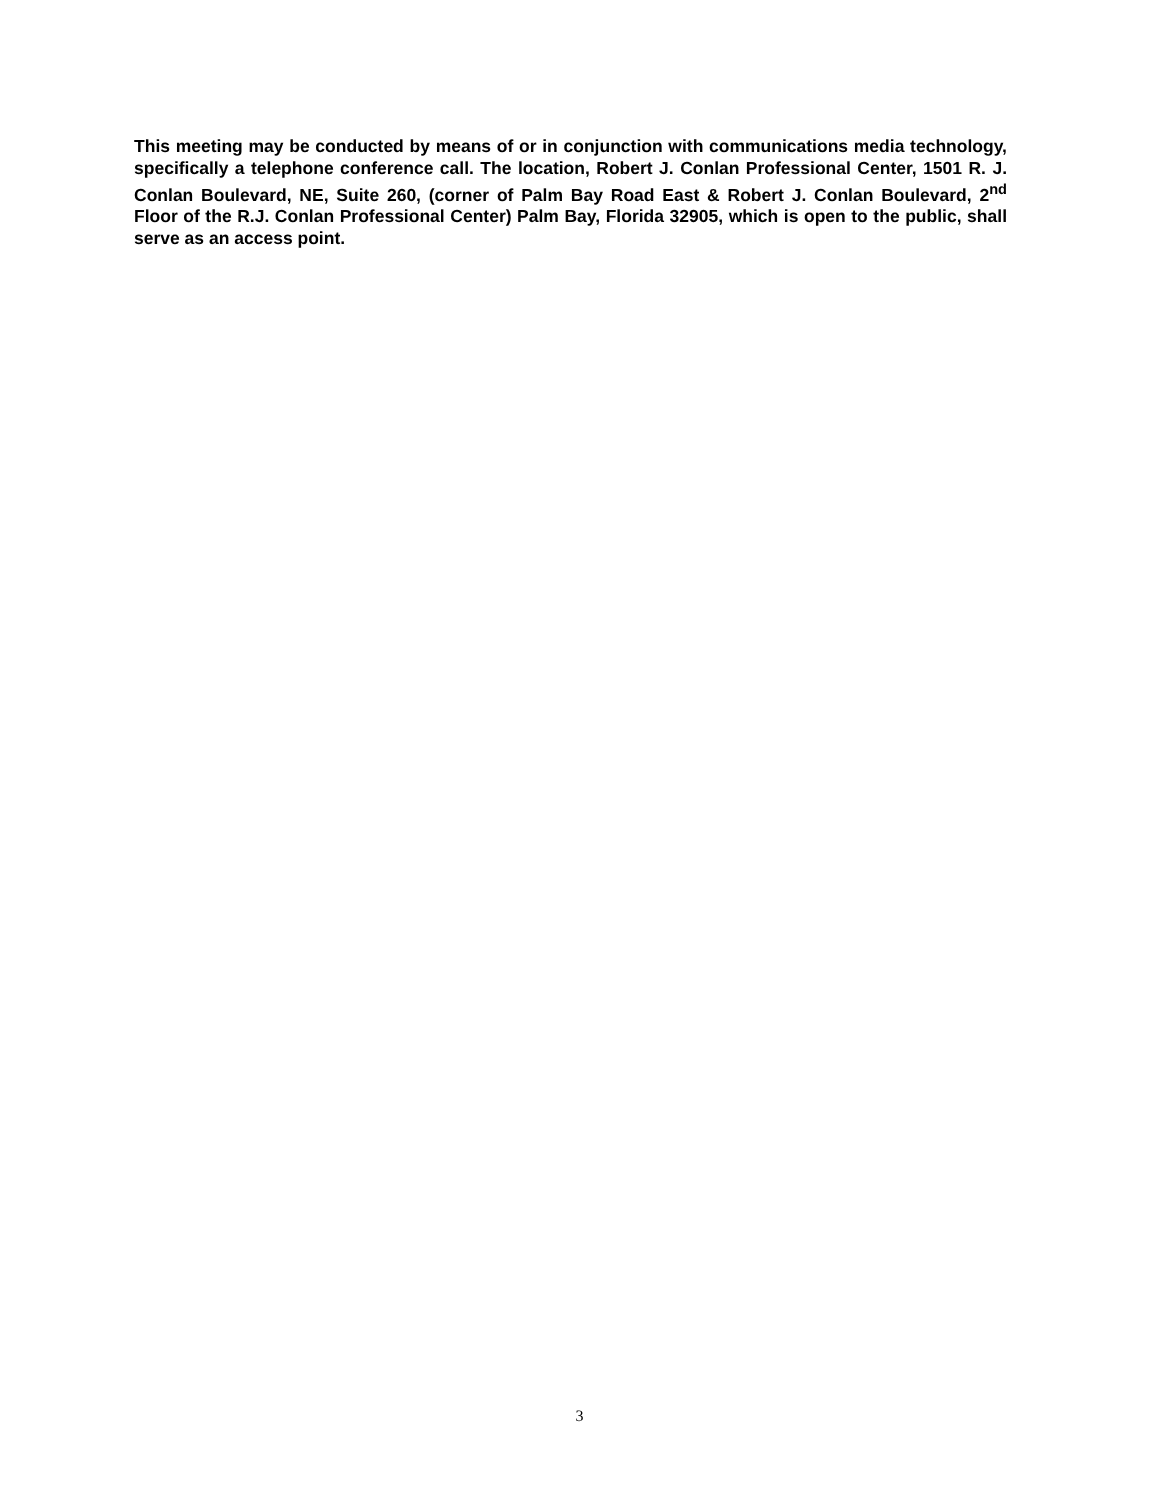This meeting may be conducted by means of or in conjunction with communications media technology, specifically a telephone conference call. The location, Robert J. Conlan Professional Center, 1501 R. J. Conlan Boulevard, NE, Suite 260, (corner of Palm Bay Road East & Robert J. Conlan Boulevard, 2<sup>nd</sup> Floor of the R.J. Conlan Professional Center) Palm Bay, Florida 32905, which is open to the public, shall serve as an access point.
3